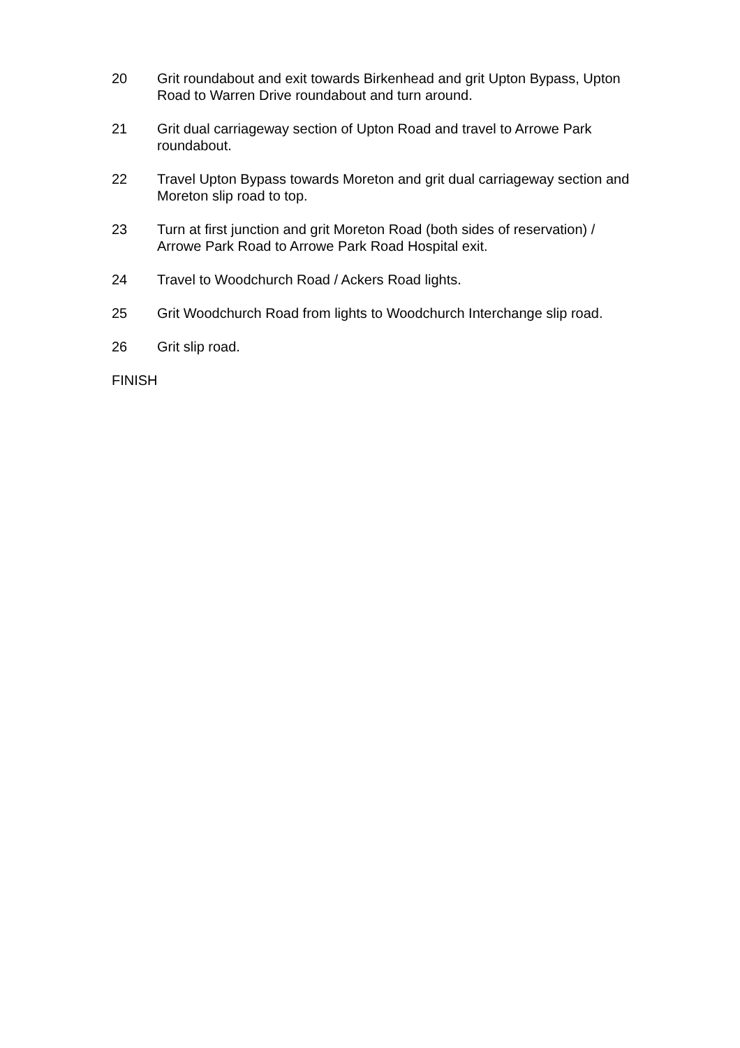20 Grit roundabout and exit towards Birkenhead and grit Upton Bypass, Upton Road to Warren Drive roundabout and turn around.
21 Grit dual carriageway section of Upton Road and travel to Arrowe Park roundabout.
22 Travel Upton Bypass towards Moreton and grit dual carriageway section and Moreton slip road to top.
23 Turn at first junction and grit Moreton Road (both sides of reservation) / Arrowe Park Road to Arrowe Park Road Hospital exit.
24 Travel to Woodchurch Road / Ackers Road lights.
25 Grit Woodchurch Road from lights to Woodchurch Interchange slip road.
26 Grit slip road.
FINISH